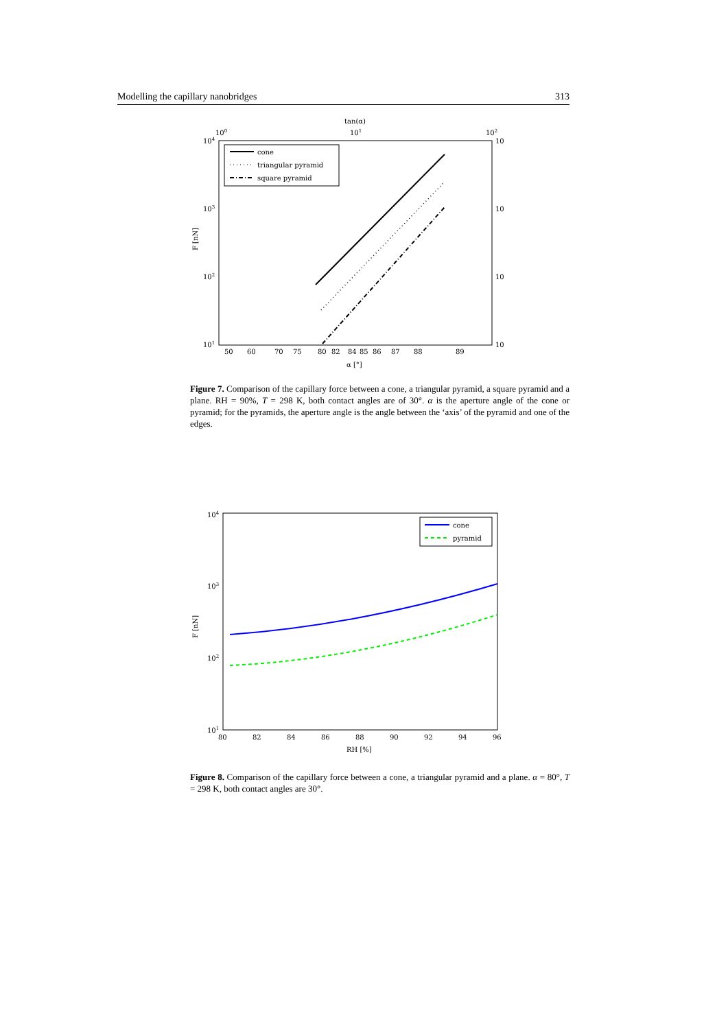Modelling the capillary nanobridges 313
tan(α)
100
101
102
104
103
102
101
10
10
10
10
F [nN]
cone
triangular pyramid
square pyramid
50
60
70
75
80
82
84
85
86
87
88
89
α [°]
Figure 7. Comparison of the capillary force between a cone, a triangular pyramid, a square pyramid and a plane. RH = 90%, T = 298 K, both contact angles are of 30°. α is the aperture angle of the cone or pyramid; for the pyramids, the aperture angle is the angle between the ‘axis’ of the pyramid and one of the edges.
104
103
102
101
F [nN]
cone
pyramid
80
82
84
86
88
90
92
94
96
RH [%]
Figure 8. Comparison of the capillary force between a cone, a triangular pyramid and a plane. α = 80°, T = 298 K, both contact angles are 30°.